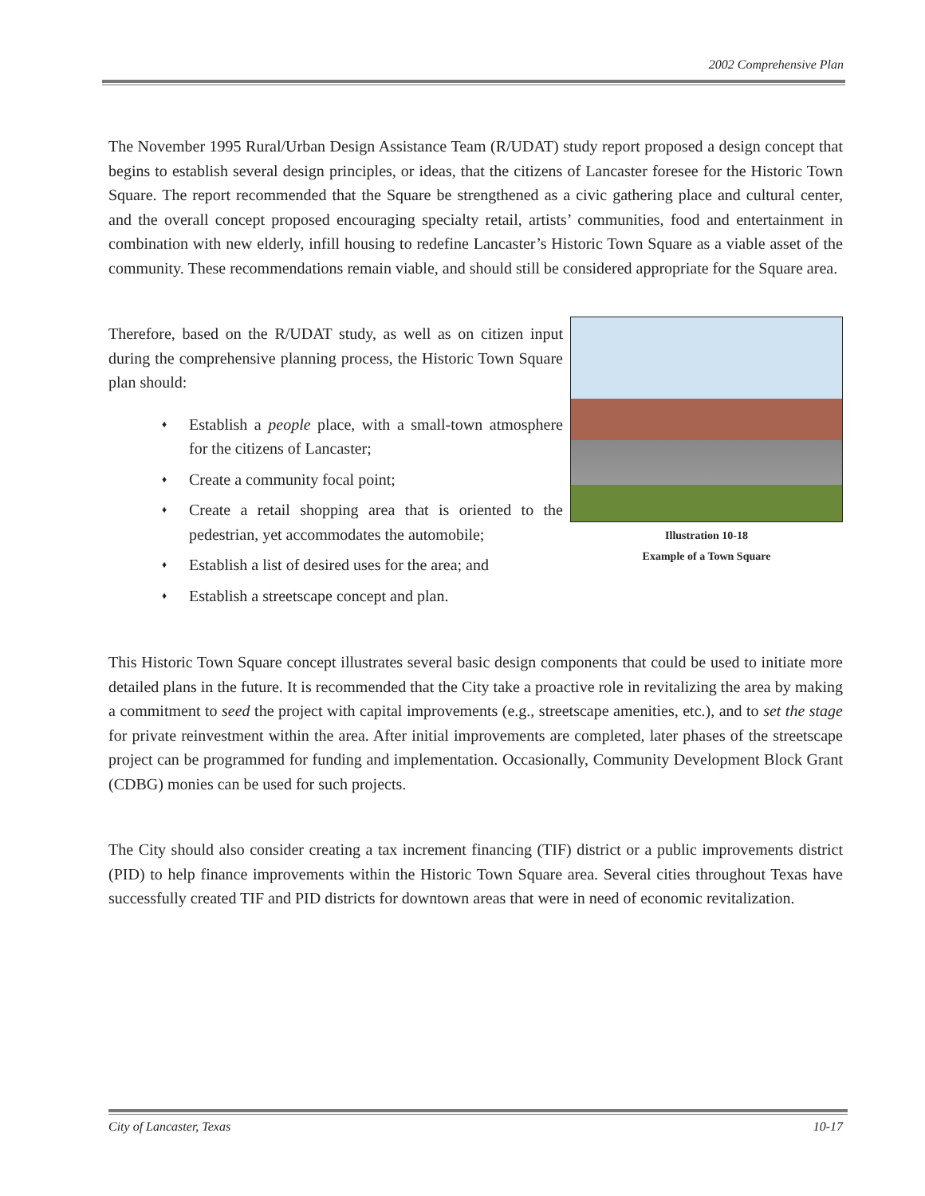2002 Comprehensive Plan
The November 1995 Rural/Urban Design Assistance Team (R/UDAT) study report proposed a design concept that begins to establish several design principles, or ideas, that the citizens of Lancaster foresee for the Historic Town Square. The report recommended that the Square be strengthened as a civic gathering place and cultural center, and the overall concept proposed encouraging specialty retail, artists’ communities, food and entertainment in combination with new elderly, infill housing to redefine Lancaster’s Historic Town Square as a viable asset of the community. These recommendations remain viable, and should still be considered appropriate for the Square area.
Therefore, based on the R/UDAT study, as well as on citizen input during the comprehensive planning process, the Historic Town Square plan should:
♦ Establish a people place, with a small-town atmosphere for the citizens of Lancaster;
♦ Create a community focal point;
♦ Create a retail shopping area that is oriented to the pedestrian, yet accommodates the automobile;
♦ Establish a list of desired uses for the area; and
♦ Establish a streetscape concept and plan.
Illustration 10-18
Example of a Town Square
This Historic Town Square concept illustrates several basic design components that could be used to initiate more detailed plans in the future. It is recommended that the City take a proactive role in revitalizing the area by making a commitment to seed the project with capital improvements (e.g., streetscape amenities, etc.), and to set the stage for private reinvestment within the area. After initial improvements are completed, later phases of the streetscape project can be programmed for funding and implementation. Occasionally, Community Development Block Grant (CDBG) monies can be used for such projects.
The City should also consider creating a tax increment financing (TIF) district or a public improvements district (PID) to help finance improvements within the Historic Town Square area. Several cities throughout Texas have successfully created TIF and PID districts for downtown areas that were in need of economic revitalization.
City of Lancaster, Texas 10-17